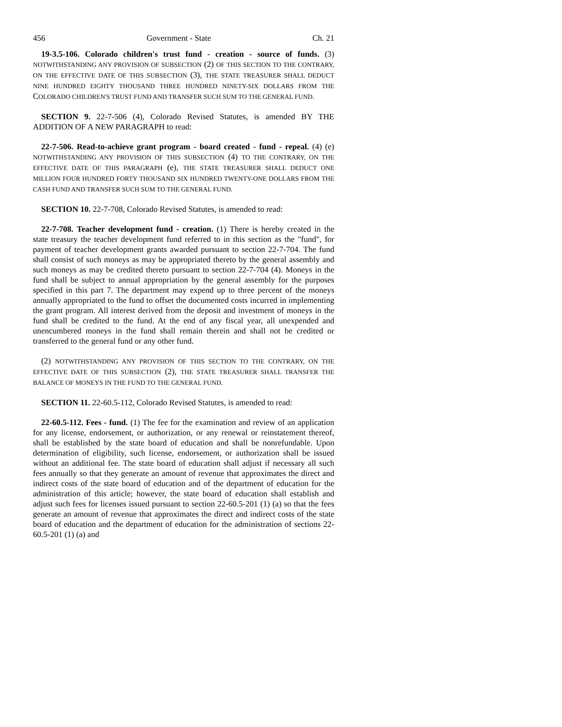456 Government - State Ch. 21
19-3.5-106. Colorado children's trust fund - creation - source of funds. (3) NOTWITHSTANDING ANY PROVISION OF SUBSECTION (2) OF THIS SECTION TO THE CONTRARY, ON THE EFFECTIVE DATE OF THIS SUBSECTION (3), THE STATE TREASURER SHALL DEDUCT NINE HUNDRED EIGHTY THOUSAND THREE HUNDRED NINETY-SIX DOLLARS FROM THE COLORADO CHILDREN'S TRUST FUND AND TRANSFER SUCH SUM TO THE GENERAL FUND.
SECTION 9. 22-7-506 (4), Colorado Revised Statutes, is amended BY THE ADDITION OF A NEW PARAGRAPH to read:
22-7-506. Read-to-achieve grant program - board created - fund - repeal. (4) (e) NOTWITHSTANDING ANY PROVISION OF THIS SUBSECTION (4) TO THE CONTRARY, ON THE EFFECTIVE DATE OF THIS PARAGRAPH (e), THE STATE TREASURER SHALL DEDUCT ONE MILLION FOUR HUNDRED FORTY THOUSAND SIX HUNDRED TWENTY-ONE DOLLARS FROM THE CASH FUND AND TRANSFER SUCH SUM TO THE GENERAL FUND.
SECTION 10. 22-7-708, Colorado Revised Statutes, is amended to read:
22-7-708. Teacher development fund - creation. (1) There is hereby created in the state treasury the teacher development fund referred to in this section as the "fund", for payment of teacher development grants awarded pursuant to section 22-7-704. The fund shall consist of such moneys as may be appropriated thereto by the general assembly and such moneys as may be credited thereto pursuant to section 22-7-704 (4). Moneys in the fund shall be subject to annual appropriation by the general assembly for the purposes specified in this part 7. The department may expend up to three percent of the moneys annually appropriated to the fund to offset the documented costs incurred in implementing the grant program. All interest derived from the deposit and investment of moneys in the fund shall be credited to the fund. At the end of any fiscal year, all unexpended and unencumbered moneys in the fund shall remain therein and shall not be credited or transferred to the general fund or any other fund.
(2) NOTWITHSTANDING ANY PROVISION OF THIS SECTION TO THE CONTRARY, ON THE EFFECTIVE DATE OF THIS SUBSECTION (2), THE STATE TREASURER SHALL TRANSFER THE BALANCE OF MONEYS IN THE FUND TO THE GENERAL FUND.
SECTION 11. 22-60.5-112, Colorado Revised Statutes, is amended to read:
22-60.5-112. Fees - fund. (1) The fee for the examination and review of an application for any license, endorsement, or authorization, or any renewal or reinstatement thereof, shall be established by the state board of education and shall be nonrefundable. Upon determination of eligibility, such license, endorsement, or authorization shall be issued without an additional fee. The state board of education shall adjust if necessary all such fees annually so that they generate an amount of revenue that approximates the direct and indirect costs of the state board of education and of the department of education for the administration of this article; however, the state board of education shall establish and adjust such fees for licenses issued pursuant to section 22-60.5-201 (1) (a) so that the fees generate an amount of revenue that approximates the direct and indirect costs of the state board of education and the department of education for the administration of sections 22-60.5-201 (1) (a) and